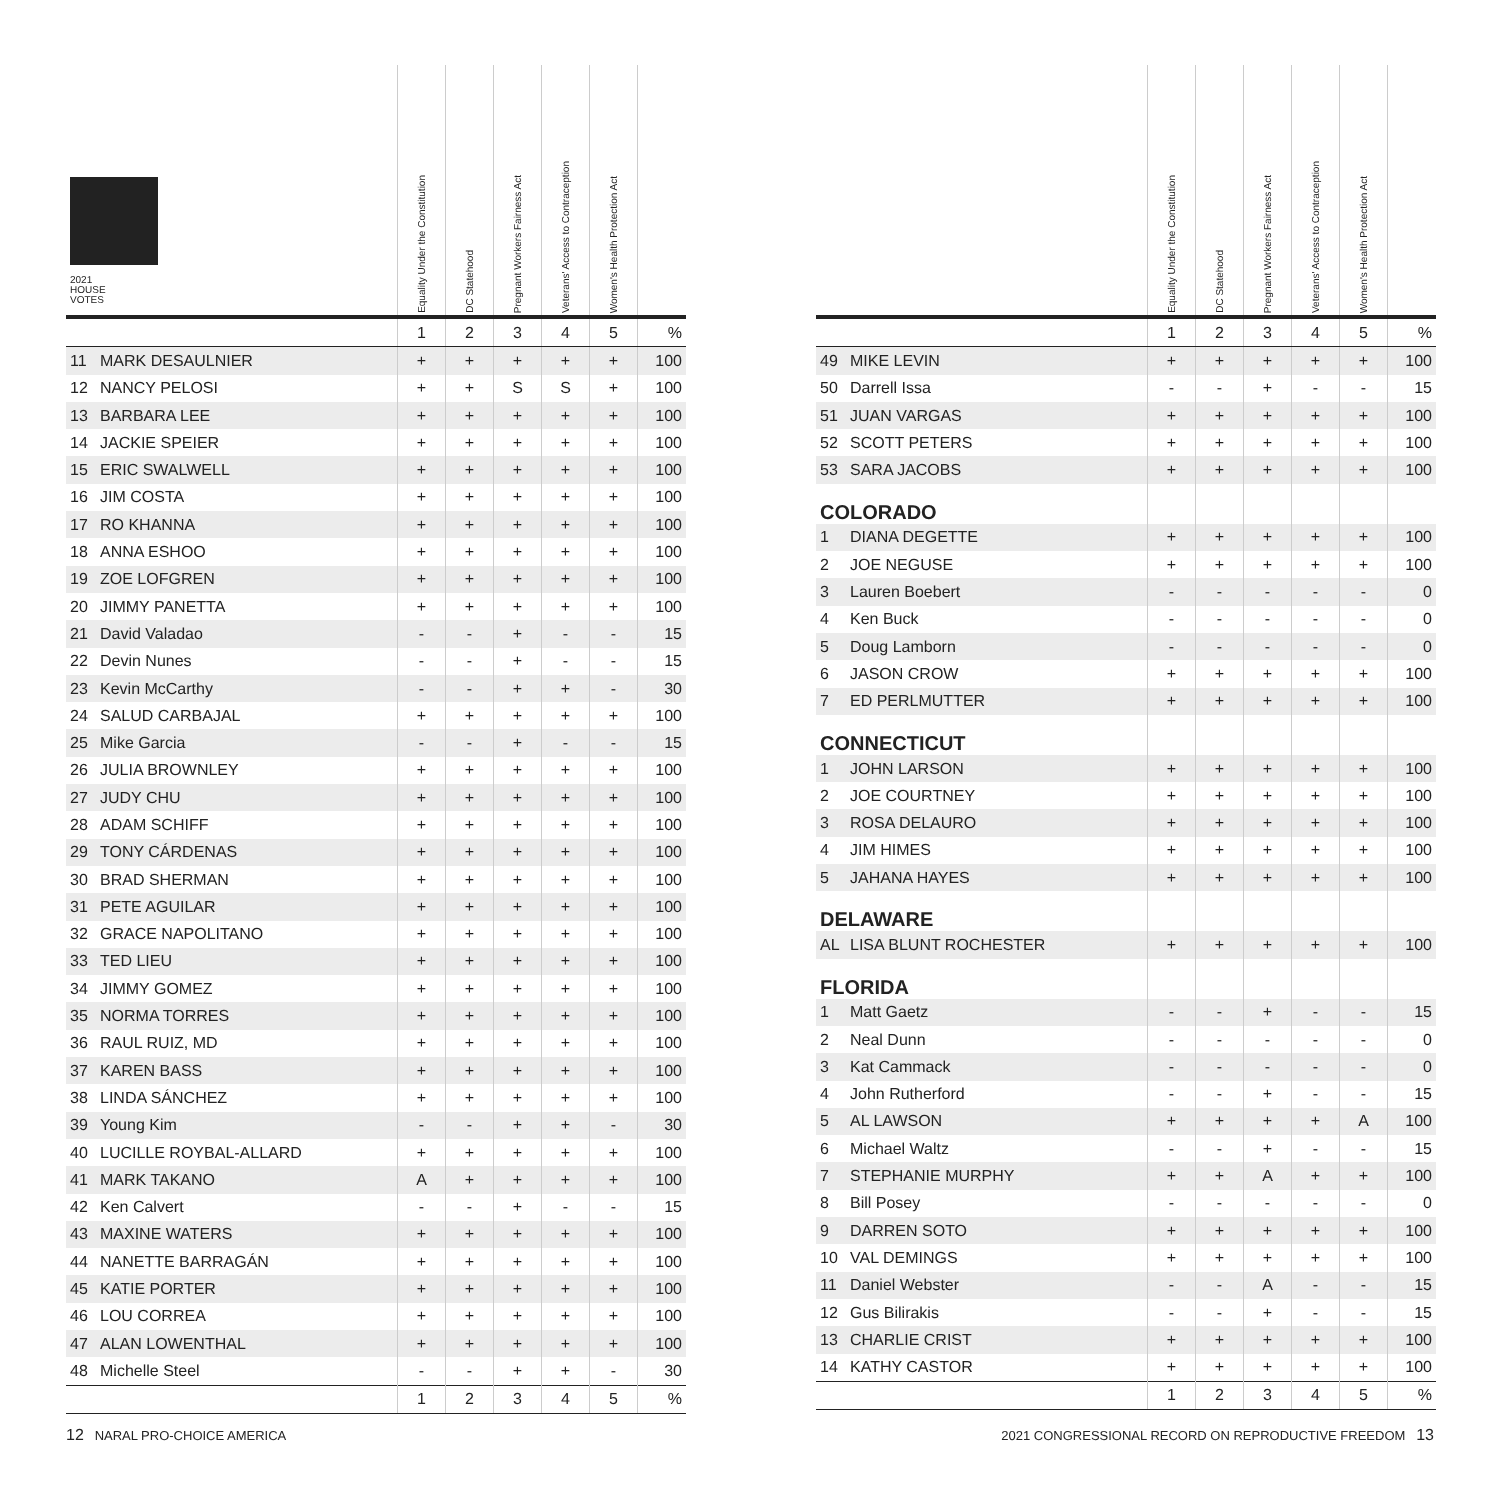| 2021 HOUSE VOTES | | Equality Under the Constitution | DC Statehood | Pregnant Workers Fairness Act | Veterans' Access to Contraception | Women's Health Protection Act | |
| --- | --- | --- | --- | --- | --- | --- | --- |
| | | 1 | 2 | 3 | 4 | 5 | % |
| 11 | MARK DESAULNIER | + | + | + | + | + | 100 |
| 12 | NANCY PELOSI | + | + | S | S | + | 100 |
| 13 | BARBARA LEE | + | + | + | + | + | 100 |
| 14 | JACKIE SPEIER | + | + | + | + | + | 100 |
| 15 | ERIC SWALWELL | + | + | + | + | + | 100 |
| 16 | JIM COSTA | + | + | + | + | + | 100 |
| 17 | RO KHANNA | + | + | + | + | + | 100 |
| 18 | ANNA ESHOO | + | + | + | + | + | 100 |
| 19 | ZOE LOFGREN | + | + | + | + | + | 100 |
| 20 | JIMMY PANETTA | + | + | + | + | + | 100 |
| 21 | David Valadao | - | - | + | - | - | 15 |
| 22 | Devin Nunes | - | - | + | - | - | 15 |
| 23 | Kevin McCarthy | - | - | + | + | - | 30 |
| 24 | SALUD CARBAJAL | + | + | + | + | + | 100 |
| 25 | Mike Garcia | - | - | + | - | - | 15 |
| 26 | JULIA BROWNLEY | + | + | + | + | + | 100 |
| 27 | JUDY CHU | + | + | + | + | + | 100 |
| 28 | ADAM SCHIFF | + | + | + | + | + | 100 |
| 29 | TONY CÁRDENAS | + | + | + | + | + | 100 |
| 30 | BRAD SHERMAN | + | + | + | + | + | 100 |
| 31 | PETE AGUILAR | + | + | + | + | + | 100 |
| 32 | GRACE NAPOLITANO | + | + | + | + | + | 100 |
| 33 | TED LIEU | + | + | + | + | + | 100 |
| 34 | JIMMY GOMEZ | + | + | + | + | + | 100 |
| 35 | NORMA TORRES | + | + | + | + | + | 100 |
| 36 | RAUL RUIZ, MD | + | + | + | + | + | 100 |
| 37 | KAREN BASS | + | + | + | + | + | 100 |
| 38 | LINDA SÁNCHEZ | + | + | + | + | + | 100 |
| 39 | Young Kim | - | - | + | + | - | 30 |
| 40 | LUCILLE ROYBAL-ALLARD | + | + | + | + | + | 100 |
| 41 | MARK TAKANO | A | + | + | + | + | 100 |
| 42 | Ken Calvert | - | - | + | - | - | 15 |
| 43 | MAXINE WATERS | + | + | + | + | + | 100 |
| 44 | NANETTE BARRAGÁN | + | + | + | + | + | 100 |
| 45 | KATIE PORTER | + | + | + | + | + | 100 |
| 46 | LOU CORREA | + | + | + | + | + | 100 |
| 47 | ALAN LOWENTHAL | + | + | + | + | + | 100 |
| 48 | Michelle Steel | - | - | + | + | - | 30 |
| | | 1 | 2 | 3 | 4 | 5 | % |
| | | Equality Under the Constitution | DC Statehood | Pregnant Workers Fairness Act | Veterans' Access to Contraception | Women's Health Protection Act | |
| --- | --- | --- | --- | --- | --- | --- | --- |
| | | 1 | 2 | 3 | 4 | 5 | % |
| 49 | MIKE LEVIN | + | + | + | + | + | 100 |
| 50 | Darrell Issa | - | - | + | - | - | 15 |
| 51 | JUAN VARGAS | + | + | + | + | + | 100 |
| 52 | SCOTT PETERS | + | + | + | + | + | 100 |
| 53 | SARA JACOBS | + | + | + | + | + | 100 |
| COLORADO | | | | | | | |
| 1 | DIANA DEGETTE | + | + | + | + | + | 100 |
| 2 | JOE NEGUSE | + | + | + | + | + | 100 |
| 3 | Lauren Boebert | - | - | - | - | - | 0 |
| 4 | Ken Buck | - | - | - | - | - | 0 |
| 5 | Doug Lamborn | - | - | - | - | - | 0 |
| 6 | JASON CROW | + | + | + | + | + | 100 |
| 7 | ED PERLMUTTER | + | + | + | + | + | 100 |
| CONNECTICUT | | | | | | | |
| 1 | JOHN LARSON | + | + | + | + | + | 100 |
| 2 | JOE COURTNEY | + | + | + | + | + | 100 |
| 3 | ROSA DELAURO | + | + | + | + | + | 100 |
| 4 | JIM HIMES | + | + | + | + | + | 100 |
| 5 | JAHANA HAYES | + | + | + | + | + | 100 |
| DELAWARE | | | | | | | |
| AL | LISA BLUNT ROCHESTER | + | + | + | + | + | 100 |
| FLORIDA | | | | | | | |
| 1 | Matt Gaetz | - | - | + | - | - | 15 |
| 2 | Neal Dunn | - | - | - | - | - | 0 |
| 3 | Kat Cammack | - | - | - | - | - | 0 |
| 4 | John Rutherford | - | - | + | - | - | 15 |
| 5 | AL LAWSON | + | + | + | + | A | 100 |
| 6 | Michael Waltz | - | - | + | - | - | 15 |
| 7 | STEPHANIE MURPHY | + | + | A | + | + | 100 |
| 8 | Bill Posey | - | - | - | - | - | 0 |
| 9 | DARREN SOTO | + | + | + | + | + | 100 |
| 10 | VAL DEMINGS | + | + | + | + | + | 100 |
| 11 | Daniel Webster | - | - | A | - | - | 15 |
| 12 | Gus Bilirakis | - | - | + | - | - | 15 |
| 13 | CHARLIE CRIST | + | + | + | + | + | 100 |
| 14 | KATHY CASTOR | + | + | + | + | + | 100 |
| | | 1 | 2 | 3 | 4 | 5 | % |
12 NARAL PRO-CHOICE AMERICA 2021 CONGRESSIONAL RECORD ON REPRODUCTIVE FREEDOM 13